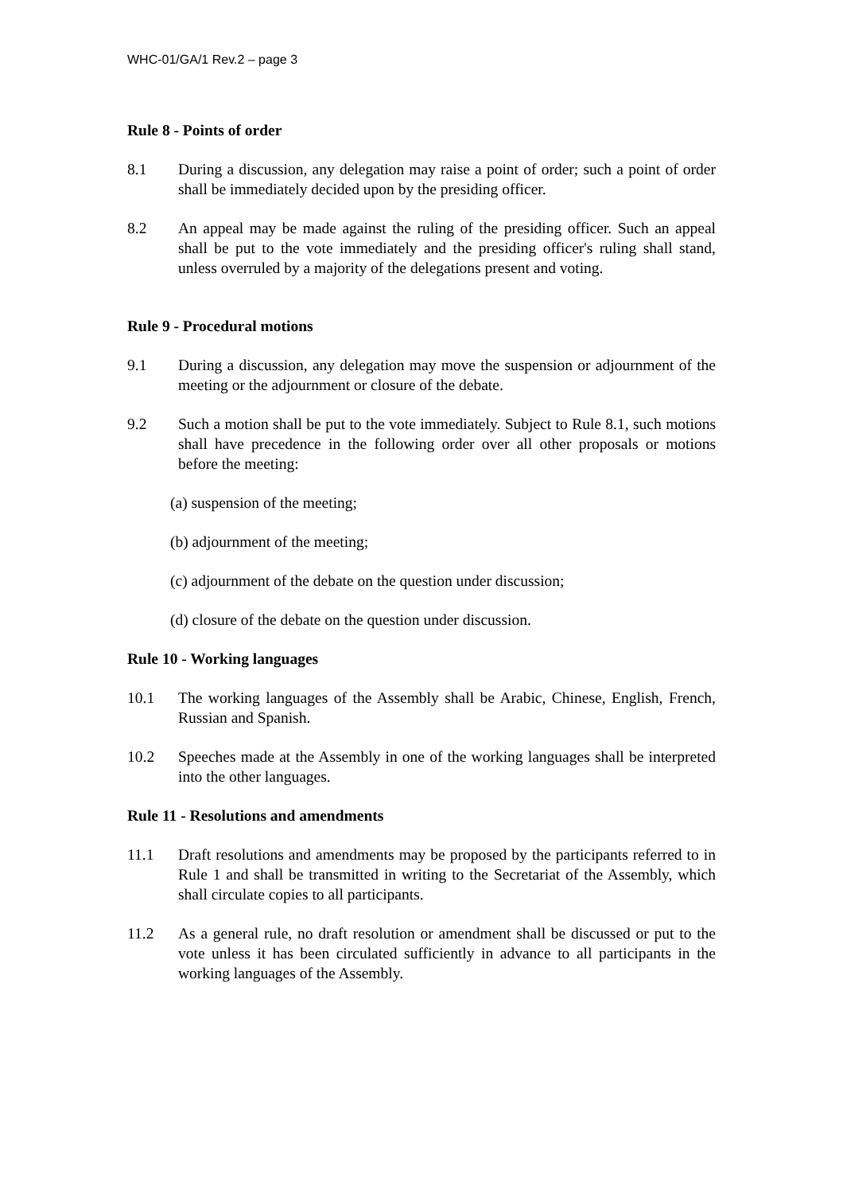WHC-01/GA/1 Rev.2 – page 3
Rule 8 - Points of order
8.1 During a discussion, any delegation may raise a point of order; such a point of order shall be immediately decided upon by the presiding officer.
8.2 An appeal may be made against the ruling of the presiding officer. Such an appeal shall be put to the vote immediately and the presiding officer's ruling shall stand, unless overruled by a majority of the delegations present and voting.
Rule 9 - Procedural motions
9.1 During a discussion, any delegation may move the suspension or adjournment of the meeting or the adjournment or closure of the debate.
9.2 Such a motion shall be put to the vote immediately. Subject to Rule 8.1, such motions shall have precedence in the following order over all other proposals or motions before the meeting:
(a) suspension of the meeting;
(b) adjournment of the meeting;
(c) adjournment of the debate on the question under discussion;
(d) closure of the debate on the question under discussion.
Rule 10 - Working languages
10.1 The working languages of the Assembly shall be Arabic, Chinese, English, French, Russian and Spanish.
10.2 Speeches made at the Assembly in one of the working languages shall be interpreted into the other languages.
Rule 11 - Resolutions and amendments
11.1 Draft resolutions and amendments may be proposed by the participants referred to in Rule 1 and shall be transmitted in writing to the Secretariat of the Assembly, which shall circulate copies to all participants.
11.2 As a general rule, no draft resolution or amendment shall be discussed or put to the vote unless it has been circulated sufficiently in advance to all participants in the working languages of the Assembly.